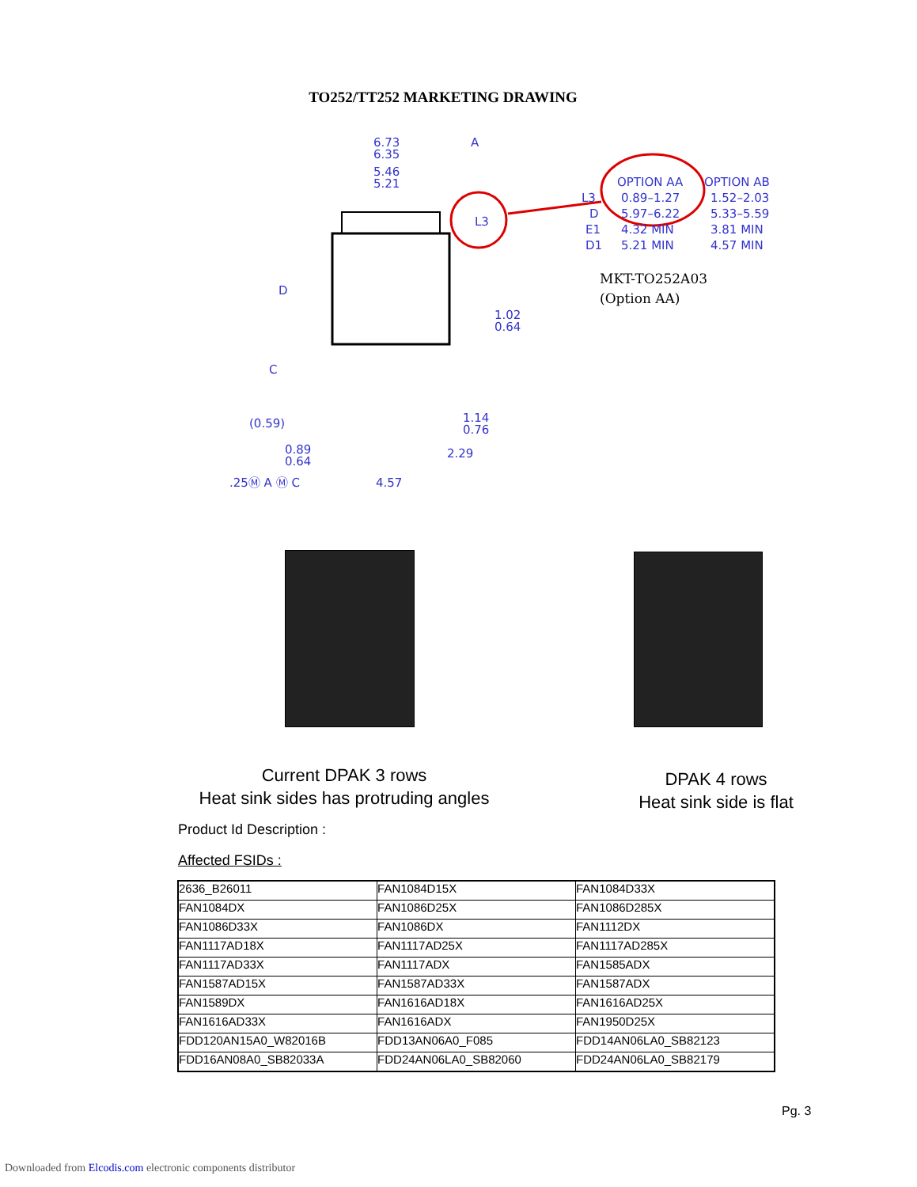TO252/TT252 MARKETING DRAWING
6.73
6.35
5.46
5.21
A
L3
D
C
(0.59)
0.89
0.64
1.02
0.64
1.14
0.76
2.29
4.57
.25Ⓜ A Ⓜ C
OPTION AA
OPTION AB
L3
0.89–1.27
1.52–2.03
D
5.97–6.22
5.33–5.59
E1
4.32 MIN
3.81 MIN
D1
5.21 MIN
4.57 MIN
MKT-TO252A03
(Option AA)
Current DPAK 3 rows
Heat sink sides has protruding angles
DPAK 4 rows
Heat sink side is flat
Product Id Description :
Affected FSIDs :
| 2636_B26011 | FAN1084D15X | FAN1084D33X |
| FAN1084DX | FAN1086D25X | FAN1086D285X |
| FAN1086D33X | FAN1086DX | FAN1112DX |
| FAN1117AD18X | FAN1117AD25X | FAN1117AD285X |
| FAN1117AD33X | FAN1117ADX | FAN1585ADX |
| FAN1587AD15X | FAN1587AD33X | FAN1587ADX |
| FAN1589DX | FAN1616AD18X | FAN1616AD25X |
| FAN1616AD33X | FAN1616ADX | FAN1950D25X |
| FDD120AN15A0_W82016B | FDD13AN06A0_F085 | FDD14AN06LA0_SB82123 |
| FDD16AN08A0_SB82033A | FDD24AN06LA0_SB82060 | FDD24AN06LA0_SB82179 |
Pg. 3
Downloaded from Elcodis.com electronic components distributor